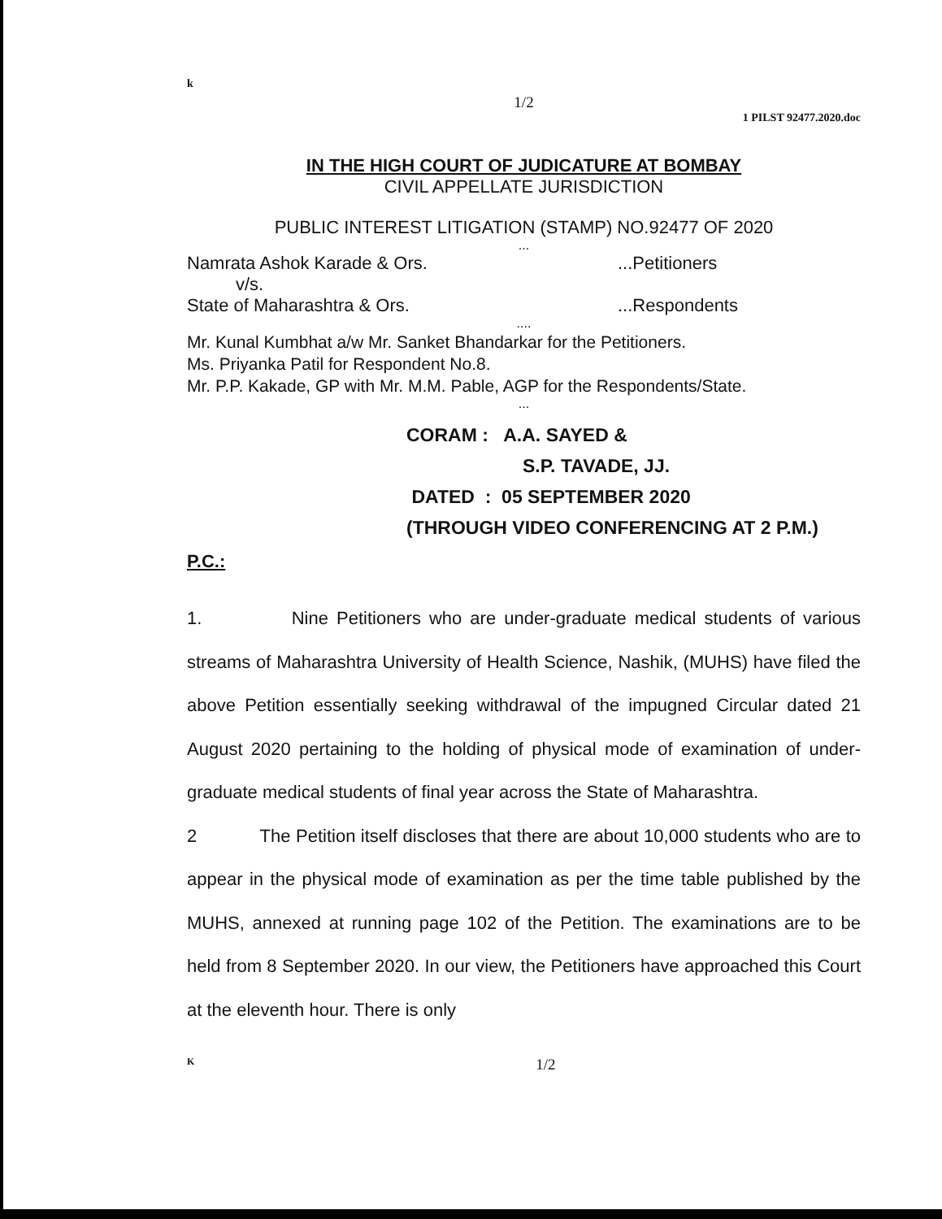k
1/2
1 PILST 92477.2020.doc
IN THE HIGH COURT OF JUDICATURE AT BOMBAY
CIVIL APPELLATE JURISDICTION
PUBLIC INTEREST LITIGATION (STAMP) NO.92477 OF 2020
...
Namrata Ashok Karade & Ors....Petitioners
v/s.
State of Maharashtra & Ors....Respondents
....
Mr. Kunal Kumbhat a/w Mr. Sanket Bhandarkar for the Petitioners.
Ms. Priyanka Patil for Respondent No.8.
Mr. P.P. Kakade, GP with Mr. M.M. Pable, AGP for the Respondents/State.
...
CORAM : A.A. SAYED &
S.P. TAVADE, JJ.
DATED : 05 SEPTEMBER 2020
(THROUGH VIDEO CONFERENCING AT 2 P.M.)
P.C.:
1. Nine Petitioners who are under-graduate medical students of various streams of Maharashtra University of Health Science, Nashik, (MUHS) have filed the above Petition essentially seeking withdrawal of the impugned Circular dated 21 August 2020 pertaining to the holding of physical mode of examination of under-graduate medical students of final year across the State of Maharashtra.
2 The Petition itself discloses that there are about 10,000 students who are to appear in the physical mode of examination as per the time table published by the MUHS, annexed at running page 102 of the Petition. The examinations are to be held from 8 September 2020. In our view, the Petitioners have approached this Court at the eleventh hour. There is only
K 1/2